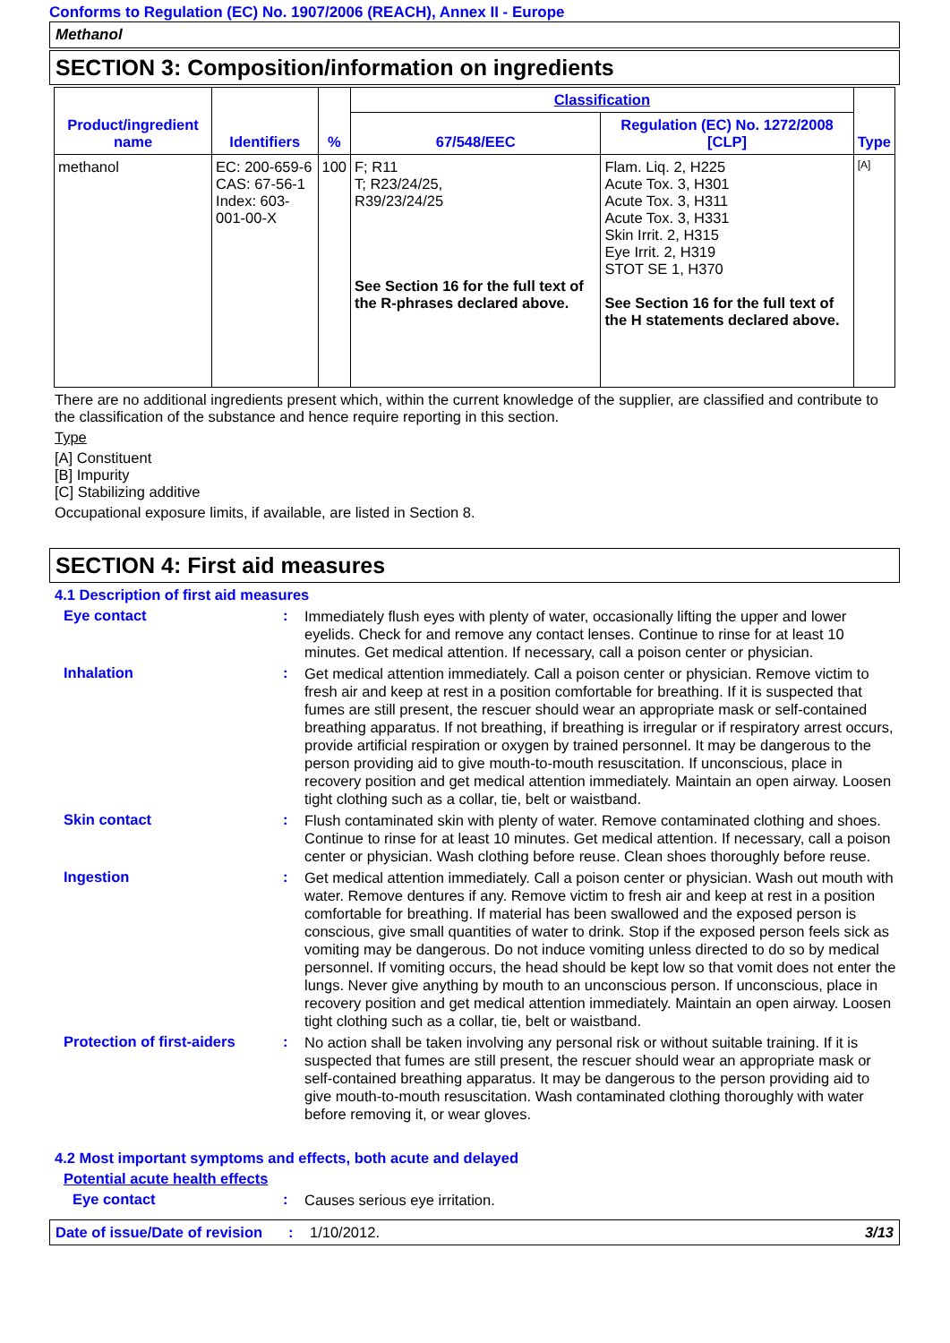Conforms to Regulation (EC) No. 1907/2006 (REACH), Annex II - Europe
Methanol
SECTION 3: Composition/information on ingredients
| Product/ingredient name | Identifiers | % | Classification | | Type |
| --- | --- | --- | --- | --- | --- |
| | | | 67/548/EEC | Regulation (EC) No. 1272/2008 [CLP] | |
| methanol | EC: 200-659-6 CAS: 67-56-1 Index: 603-001-00-X | 100 | F; R11 T; R23/24/25, R39/23/24/25 See Section 16 for the full text of the R-phrases declared above. | Flam. Liq. 2, H225 Acute Tox. 3, H301 Acute Tox. 3, H311 Acute Tox. 3, H331 Skin Irrit. 2, H315 Eye Irrit. 2, H319 STOT SE 1, H370 See Section 16 for the full text of the H statements declared above. | [A] |
There are no additional ingredients present which, within the current knowledge of the supplier, are classified and contribute to the classification of the substance and hence require reporting in this section.
Type
[A] Constituent
[B] Impurity
[C] Stabilizing additive
Occupational exposure limits, if available, are listed in Section 8.
SECTION 4: First aid measures
4.1 Description of first aid measures
Eye contact :
Immediately flush eyes with plenty of water, occasionally lifting the upper and lower eyelids. Check for and remove any contact lenses. Continue to rinse for at least 10 minutes. Get medical attention. If necessary, call a poison center or physician.
Inhalation :
Get medical attention immediately. Call a poison center or physician. Remove victim to fresh air and keep at rest in a position comfortable for breathing. If it is suspected that fumes are still present, the rescuer should wear an appropriate mask or self-contained breathing apparatus. If not breathing, if breathing is irregular or if respiratory arrest occurs, provide artificial respiration or oxygen by trained personnel. It may be dangerous to the person providing aid to give mouth-to-mouth resuscitation. If unconscious, place in recovery position and get medical attention immediately. Maintain an open airway. Loosen tight clothing such as a collar, tie, belt or waistband.
Skin contact :
Flush contaminated skin with plenty of water. Remove contaminated clothing and shoes. Continue to rinse for at least 10 minutes. Get medical attention. If necessary, call a poison center or physician. Wash clothing before reuse. Clean shoes thoroughly before reuse.
Ingestion :
Get medical attention immediately. Call a poison center or physician. Wash out mouth with water. Remove dentures if any. Remove victim to fresh air and keep at rest in a position comfortable for breathing. If material has been swallowed and the exposed person is conscious, give small quantities of water to drink. Stop if the exposed person feels sick as vomiting may be dangerous. Do not induce vomiting unless directed to do so by medical personnel. If vomiting occurs, the head should be kept low so that vomit does not enter the lungs. Never give anything by mouth to an unconscious person. If unconscious, place in recovery position and get medical attention immediately. Maintain an open airway. Loosen tight clothing such as a collar, tie, belt or waistband.
Protection of first-aiders
:
No action shall be taken involving any personal risk or without suitable training. If it is suspected that fumes are still present, the rescuer should wear an appropriate mask or self-contained breathing apparatus. It may be dangerous to the person providing aid to give mouth-to-mouth resuscitation. Wash contaminated clothing thoroughly with water before removing it, or wear gloves.
4.2 Most important symptoms and effects, both acute and delayed
Potential acute health effects
Eye contact :
Causes serious eye irritation.
Date of issue/Date of revision: 1/10/2012. 3/13